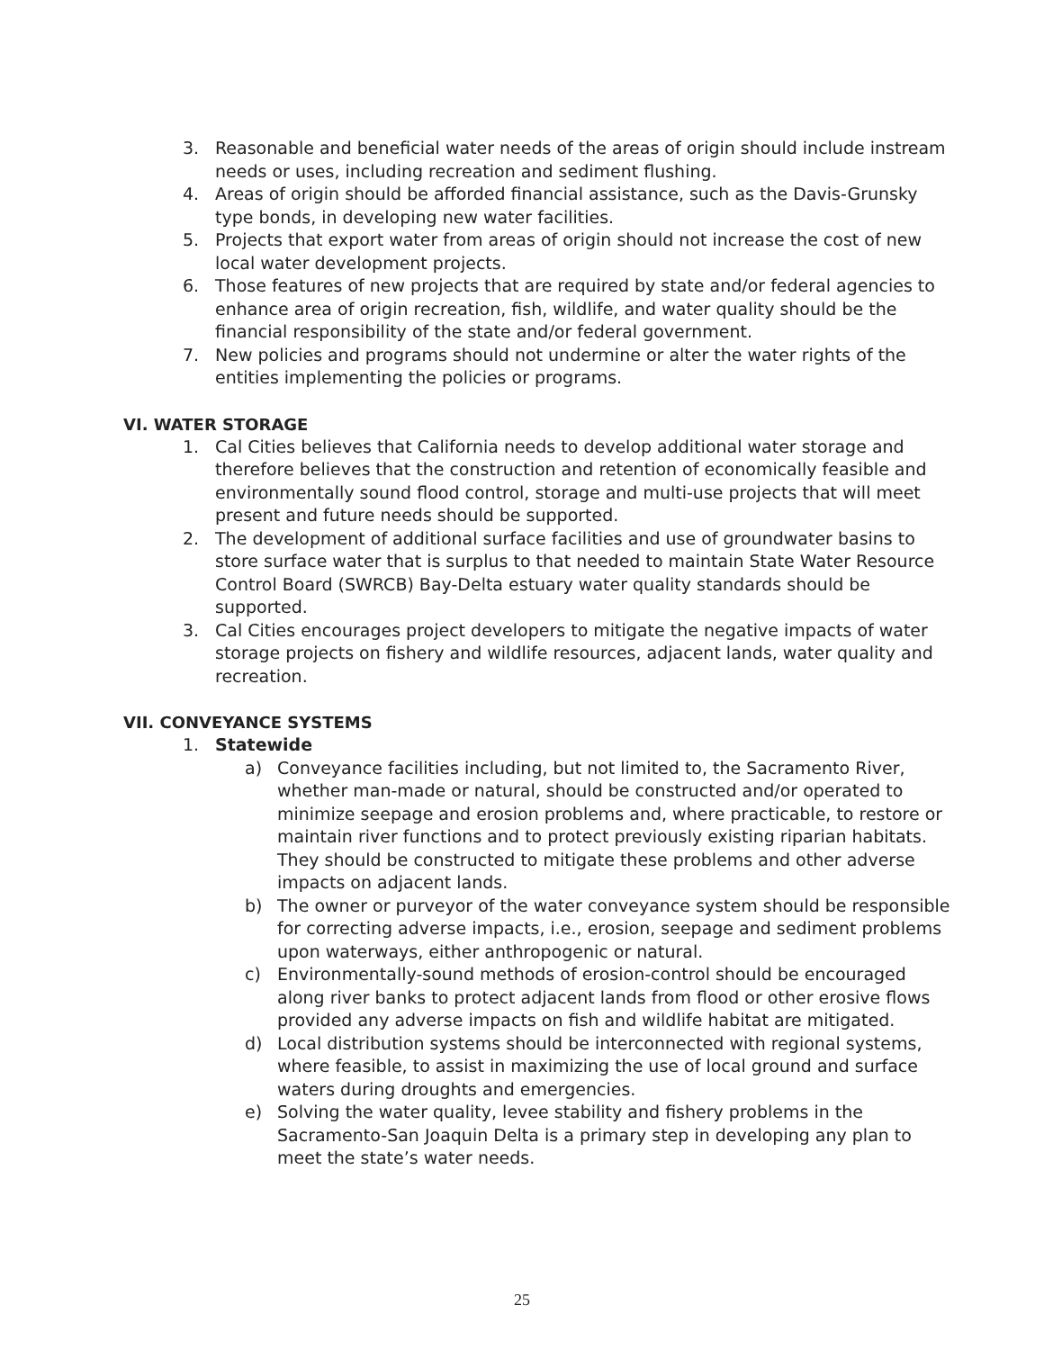3. Reasonable and beneficial water needs of the areas of origin should include instream needs or uses, including recreation and sediment flushing.
4. Areas of origin should be afforded financial assistance, such as the Davis-Grunsky type bonds, in developing new water facilities.
5. Projects that export water from areas of origin should not increase the cost of new local water development projects.
6. Those features of new projects that are required by state and/or federal agencies to enhance area of origin recreation, fish, wildlife, and water quality should be the financial responsibility of the state and/or federal government.
7. New policies and programs should not undermine or alter the water rights of the entities implementing the policies or programs.
VI. WATER STORAGE
1. Cal Cities believes that California needs to develop additional water storage and therefore believes that the construction and retention of economically feasible and environmentally sound flood control, storage and multi-use projects that will meet present and future needs should be supported.
2. The development of additional surface facilities and use of groundwater basins to store surface water that is surplus to that needed to maintain State Water Resource Control Board (SWRCB) Bay-Delta estuary water quality standards should be supported.
3. Cal Cities encourages project developers to mitigate the negative impacts of water storage projects on fishery and wildlife resources, adjacent lands, water quality and recreation.
VII. CONVEYANCE SYSTEMS
1. Statewide
a) Conveyance facilities including, but not limited to, the Sacramento River, whether man-made or natural, should be constructed and/or operated to minimize seepage and erosion problems and, where practicable, to restore or maintain river functions and to protect previously existing riparian habitats. They should be constructed to mitigate these problems and other adverse impacts on adjacent lands.
b) The owner or purveyor of the water conveyance system should be responsible for correcting adverse impacts, i.e., erosion, seepage and sediment problems upon waterways, either anthropogenic or natural.
c) Environmentally-sound methods of erosion-control should be encouraged along river banks to protect adjacent lands from flood or other erosive flows provided any adverse impacts on fish and wildlife habitat are mitigated.
d) Local distribution systems should be interconnected with regional systems, where feasible, to assist in maximizing the use of local ground and surface waters during droughts and emergencies.
e) Solving the water quality, levee stability and fishery problems in the Sacramento-San Joaquin Delta is a primary step in developing any plan to meet the state’s water needs.
25